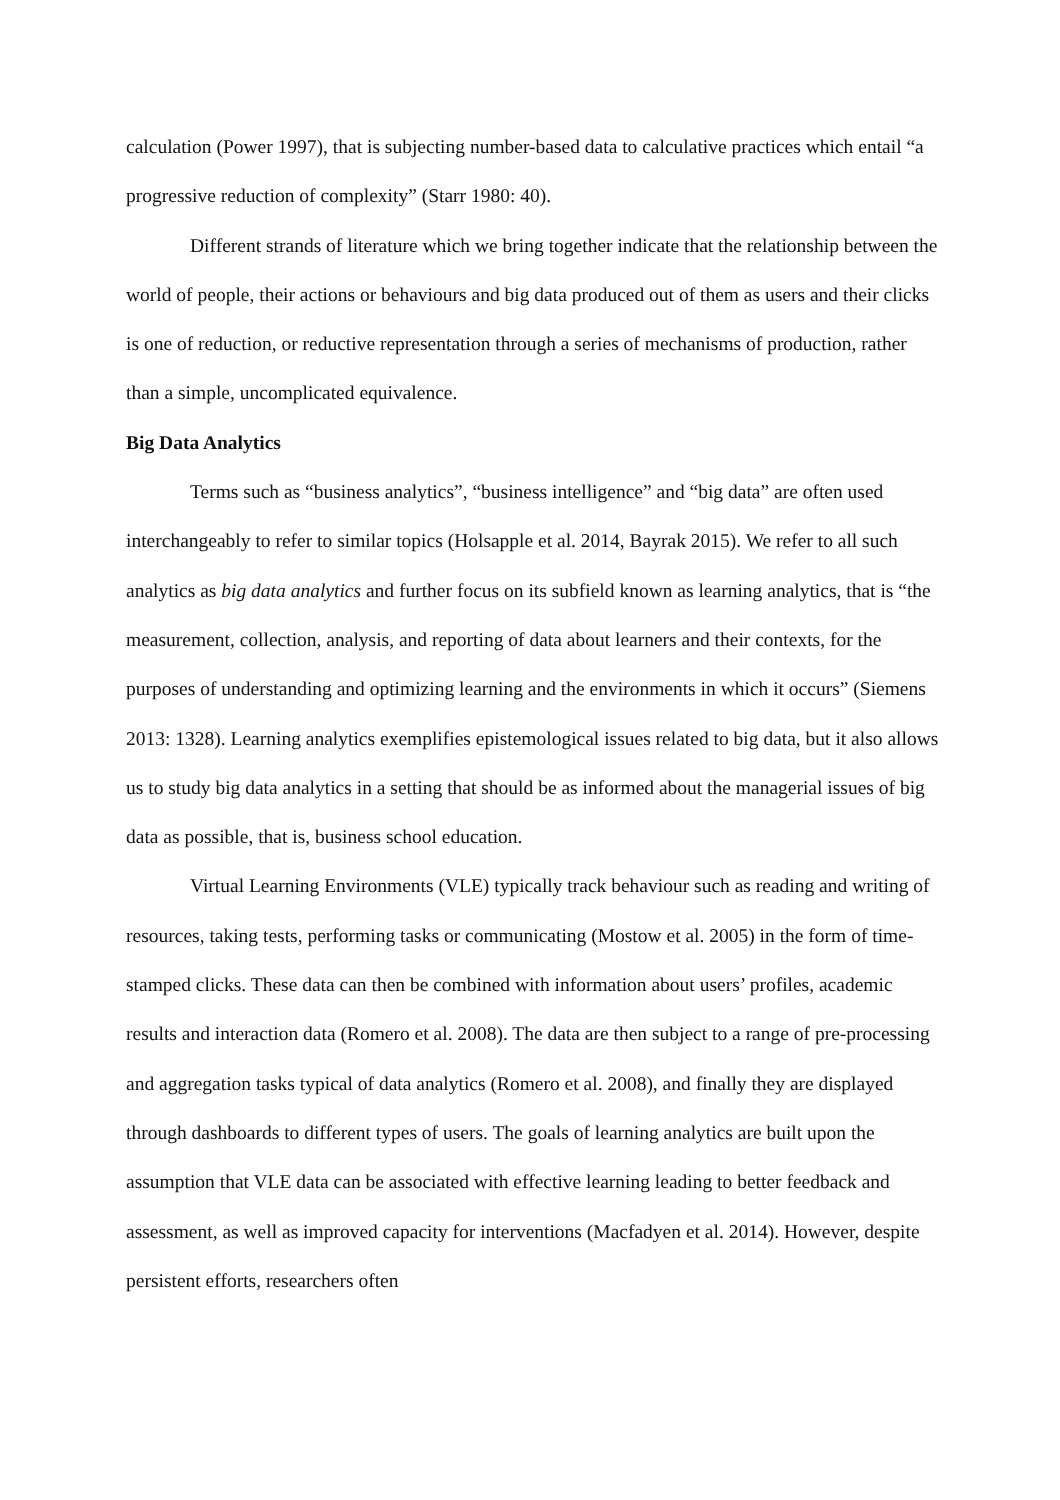calculation (Power 1997), that is subjecting number-based data to calculative practices which entail “a progressive reduction of complexity” (Starr 1980: 40).
Different strands of literature which we bring together indicate that the relationship between the world of people, their actions or behaviours and big data produced out of them as users and their clicks is one of reduction, or reductive representation through a series of mechanisms of production, rather than a simple, uncomplicated equivalence.
Big Data Analytics
Terms such as “business analytics”, “business intelligence” and “big data” are often used interchangeably to refer to similar topics (Holsapple et al. 2014, Bayrak 2015). We refer to all such analytics as big data analytics and further focus on its subfield known as learning analytics, that is “the measurement, collection, analysis, and reporting of data about learners and their contexts, for the purposes of understanding and optimizing learning and the environments in which it occurs” (Siemens 2013: 1328). Learning analytics exemplifies epistemological issues related to big data, but it also allows us to study big data analytics in a setting that should be as informed about the managerial issues of big data as possible, that is, business school education.
Virtual Learning Environments (VLE) typically track behaviour such as reading and writing of resources, taking tests, performing tasks or communicating (Mostow et al. 2005) in the form of time-stamped clicks. These data can then be combined with information about users’ profiles, academic results and interaction data (Romero et al. 2008). The data are then subject to a range of pre-processing and aggregation tasks typical of data analytics (Romero et al. 2008), and finally they are displayed through dashboards to different types of users. The goals of learning analytics are built upon the assumption that VLE data can be associated with effective learning leading to better feedback and assessment, as well as improved capacity for interventions (Macfadyen et al. 2014). However, despite persistent efforts, researchers often